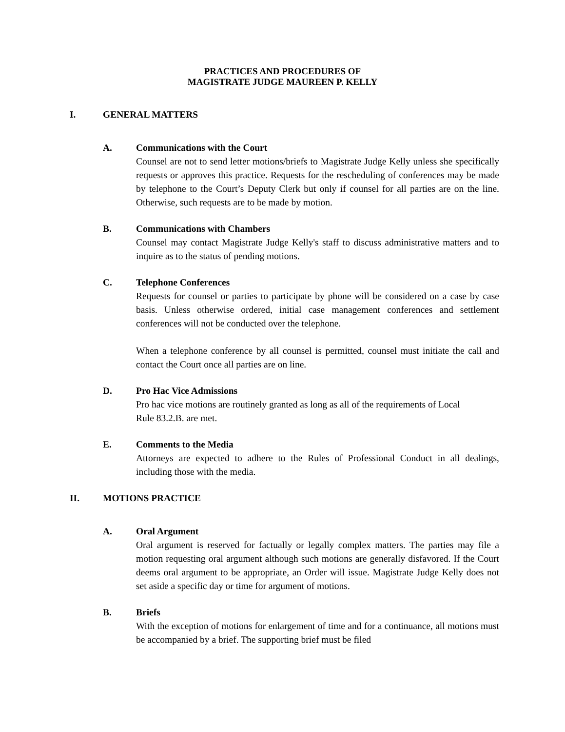PRACTICES AND PROCEDURES OF
MAGISTRATE JUDGE MAUREEN P. KELLY
I. GENERAL MATTERS
A. Communications with the Court
Counsel are not to send letter motions/briefs to Magistrate Judge Kelly unless she specifically requests or approves this practice. Requests for the rescheduling of conferences may be made by telephone to the Court’s Deputy Clerk but only if counsel for all parties are on the line. Otherwise, such requests are to be made by motion.
B. Communications with Chambers
Counsel may contact Magistrate Judge Kelly's staff to discuss administrative matters and to inquire as to the status of pending motions.
C. Telephone Conferences
Requests for counsel or parties to participate by phone will be considered on a case by case basis. Unless otherwise ordered, initial case management conferences and settlement conferences will not be conducted over the telephone.
When a telephone conference by all counsel is permitted, counsel must initiate the call and contact the Court once all parties are on line.
D. Pro Hac Vice Admissions
Pro hac vice motions are routinely granted as long as all of the requirements of Local
Rule 83.2.B. are met.
E. Comments to the Media
Attorneys are expected to adhere to the Rules of Professional Conduct in all dealings, including those with the media.
II. MOTIONS PRACTICE
A. Oral Argument
Oral argument is reserved for factually or legally complex matters. The parties may file a motion requesting oral argument although such motions are generally disfavored. If the Court deems oral argument to be appropriate, an Order will issue. Magistrate Judge Kelly does not set aside a specific day or time for argument of motions.
B. Briefs
With the exception of motions for enlargement of time and for a continuance, all motions must be accompanied by a brief. The supporting brief must be filed